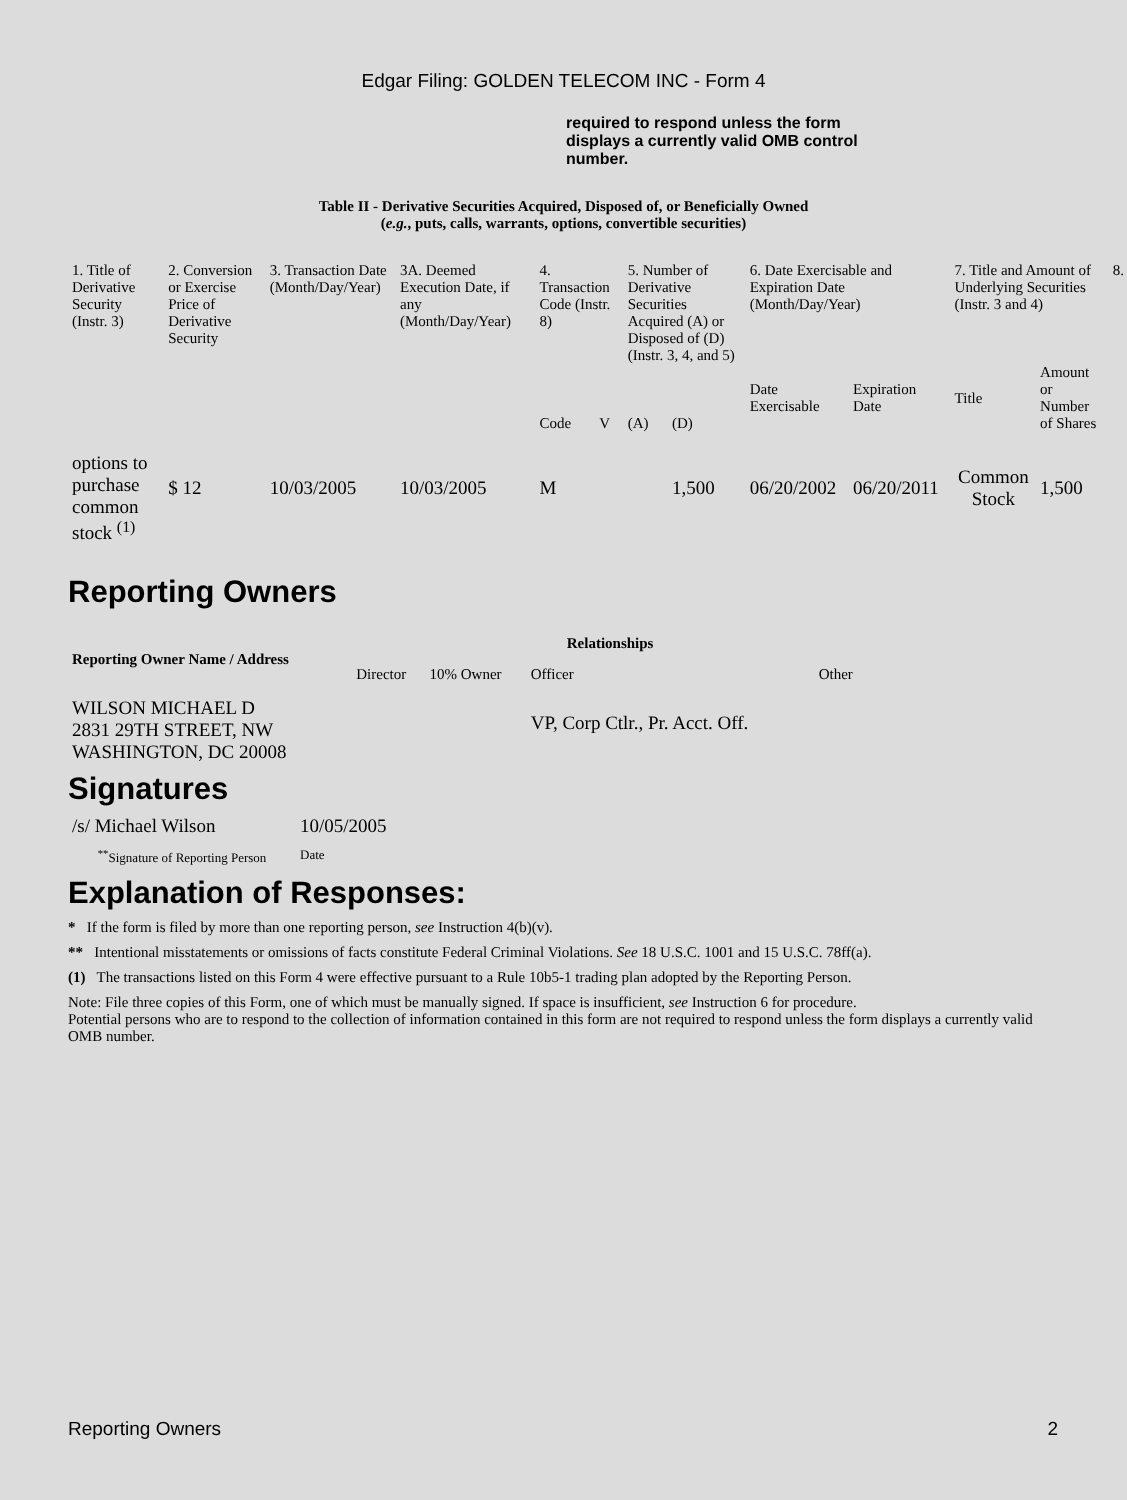Edgar Filing: GOLDEN TELECOM INC - Form 4
required to respond unless the form displays a currently valid OMB control number.
Table II - Derivative Securities Acquired, Disposed of, or Beneficially Owned
(e.g., puts, calls, warrants, options, convertible securities)
| 1. Title of Derivative Security (Instr. 3) | 2. Conversion or Exercise Price of Derivative Security | 3. Transaction Date (Month/Day/Year) | 3A. Deemed Execution Date, if any (Month/Day/Year) | 4. Transaction Code (Instr. 8) | | 5. Number of Derivative Securities Acquired (A) or Disposed of (D) (Instr. 3, 4, and 5) | | 6. Date Exercisable and Expiration Date (Month/Day/Year) | | 7. Title and Amount of Underlying Securities (Instr. 3 and 4) | | 8. |
| | | | | Code | V | (A) | (D) | Date Exercisable | Expiration Date | Title | Amount or Number of Shares | |
| options to purchase common stock <sup>(1)</sup> | $ 12 | 10/03/2005 | 10/03/2005 | M | | | 1,500 | 06/20/2002 | 06/20/2011 | Common Stock | 1,500 | |
Reporting Owners
| Reporting Owner Name / Address | Relationships | | | |
| --- | --- | --- | --- | --- |
| | Director | 10% Owner | Officer | Other |
| WILSON MICHAEL D 2831 29TH STREET, NW WASHINGTON, DC 20008 | | | VP, Corp Ctlr., Pr. Acct. Off. | |
Signatures
| /s/ Michael Wilson | 10/05/2005 |
| <sup>**</sup> Signature of Reporting Person | Date |
Explanation of Responses:
* If the form is filed by more than one reporting person, see Instruction 4(b)(v).
** Intentional misstatements or omissions of facts constitute Federal Criminal Violations. See 18 U.S.C. 1001 and 15 U.S.C. 78ff(a).
(1) The transactions listed on this Form 4 were effective pursuant to a Rule 10b5-1 trading plan adopted by the Reporting Person.
Note: File three copies of this Form, one of which must be manually signed. If space is insufficient, see Instruction 6 for procedure.
Potential persons who are to respond to the collection of information contained in this form are not required to respond unless the form displays a currently valid OMB number.
Reporting Owners 2